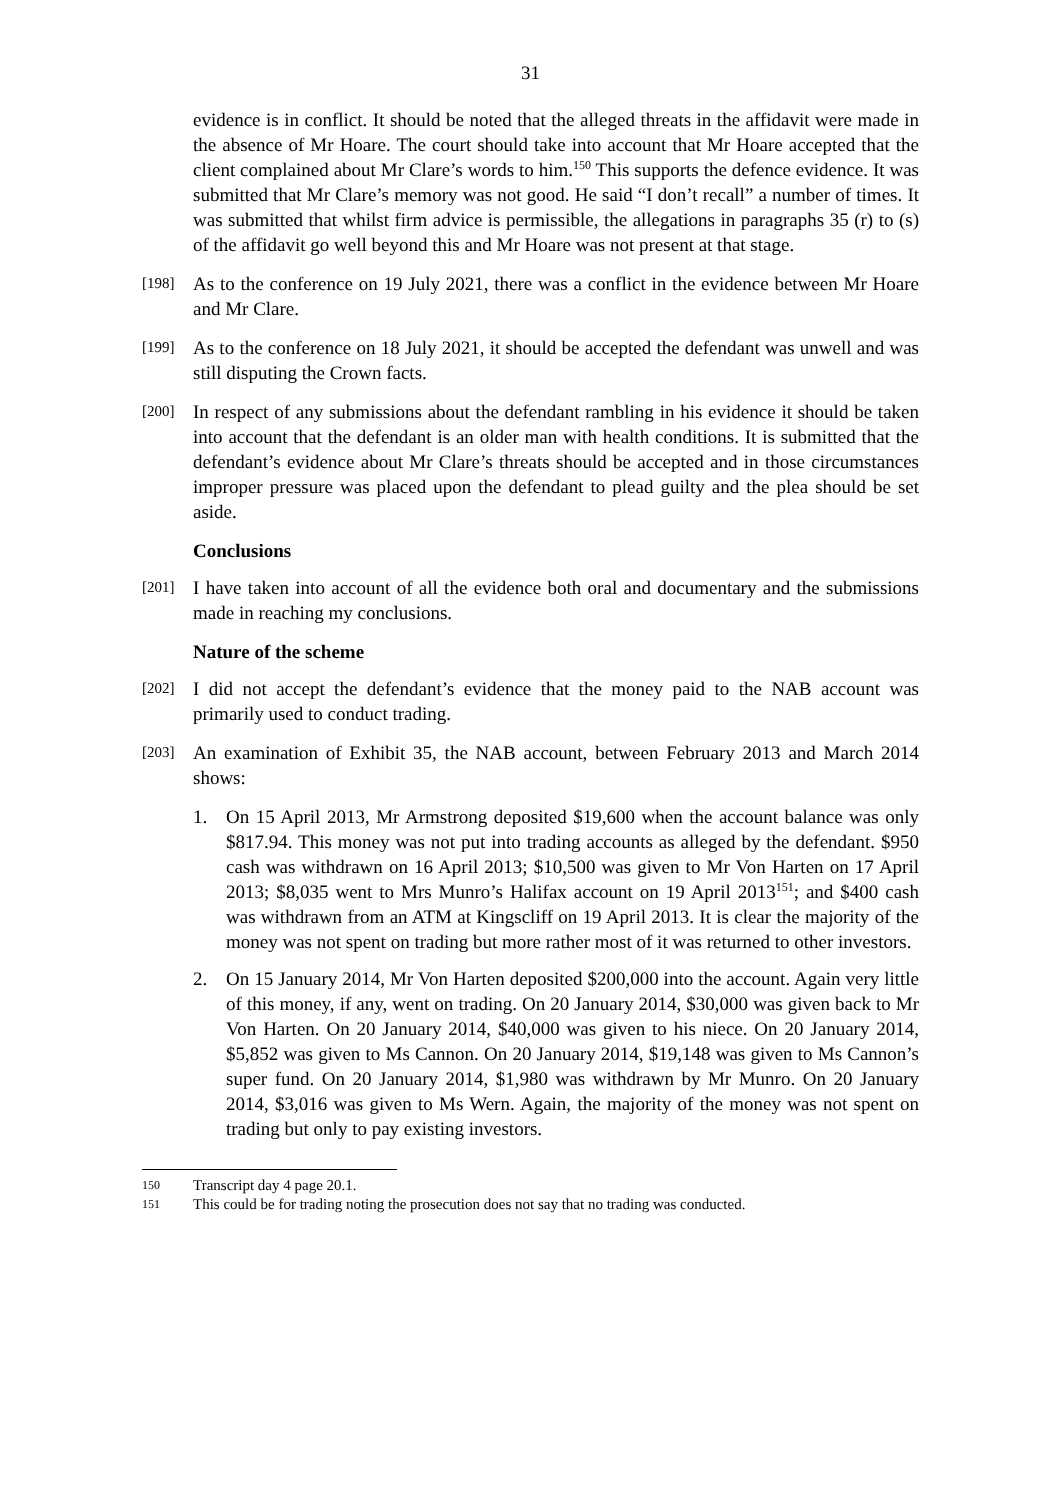31
evidence is in conflict. It should be noted that the alleged threats in the affidavit were made in the absence of Mr Hoare. The court should take into account that Mr Hoare accepted that the client complained about Mr Clare’s words to him.<sup>150</sup> This supports the defence evidence. It was submitted that Mr Clare’s memory was not good. He said “I don’t recall” a number of times. It was submitted that whilst firm advice is permissible, the allegations in paragraphs 35 (r) to (s) of the affidavit go well beyond this and Mr Hoare was not present at that stage.
[198] As to the conference on 19 July 2021, there was a conflict in the evidence between Mr Hoare and Mr Clare.
[199] As to the conference on 18 July 2021, it should be accepted the defendant was unwell and was still disputing the Crown facts.
[200] In respect of any submissions about the defendant rambling in his evidence it should be taken into account that the defendant is an older man with health conditions. It is submitted that the defendant’s evidence about Mr Clare’s threats should be accepted and in those circumstances improper pressure was placed upon the defendant to plead guilty and the plea should be set aside.
Conclusions
[201] I have taken into account of all the evidence both oral and documentary and the submissions made in reaching my conclusions.
Nature of the scheme
[202] I did not accept the defendant’s evidence that the money paid to the NAB account was primarily used to conduct trading.
[203] An examination of Exhibit 35, the NAB account, between February 2013 and March 2014 shows:
1. On 15 April 2013, Mr Armstrong deposited $19,600 when the account balance was only $817.94. This money was not put into trading accounts as alleged by the defendant. $950 cash was withdrawn on 16 April 2013; $10,500 was given to Mr Von Harten on 17 April 2013; $8,035 went to Mrs Munro’s Halifax account on 19 April 2013<sup>151</sup>; and $400 cash was withdrawn from an ATM at Kingscliff on 19 April 2013. It is clear the majority of the money was not spent on trading but more rather most of it was returned to other investors.
2. On 15 January 2014, Mr Von Harten deposited $200,000 into the account. Again very little of this money, if any, went on trading. On 20 January 2014, $30,000 was given back to Mr Von Harten. On 20 January 2014, $40,000 was given to his niece. On 20 January 2014, $5,852 was given to Ms Cannon. On 20 January 2014, $19,148 was given to Ms Cannon’s super fund. On 20 January 2014, $1,980 was withdrawn by Mr Munro. On 20 January 2014, $3,016 was given to Ms Wern. Again, the majority of the money was not spent on trading but only to pay existing investors.
150 Transcript day 4 page 20.1.
151 This could be for trading noting the prosecution does not say that no trading was conducted.